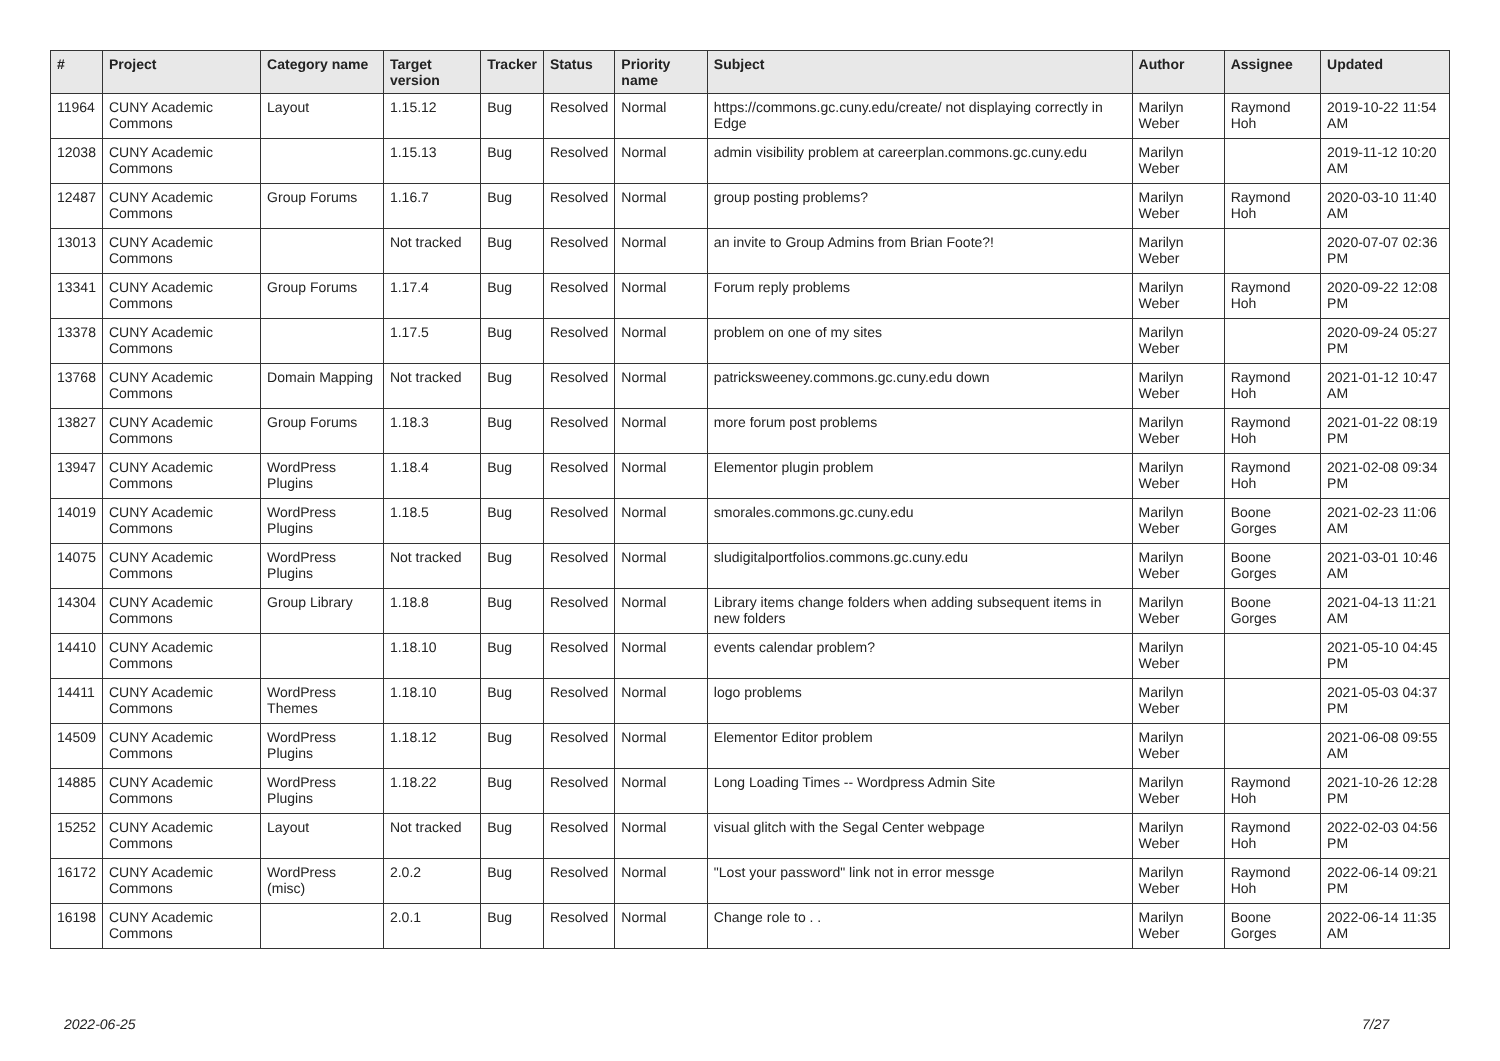| # | Project | Category name | Target version | Tracker | Status | Priority name | Subject | Author | Assignee | Updated |
| --- | --- | --- | --- | --- | --- | --- | --- | --- | --- | --- |
| 11964 | CUNY Academic Commons | Layout | 1.15.12 | Bug | Resolved | Normal | https://commons.gc.cuny.edu/create/ not displaying correctly in Edge | Marilyn Weber | Raymond Hoh | 2019-10-22 11:54 AM |
| 12038 | CUNY Academic Commons | | 1.15.13 | Bug | Resolved | Normal | admin visibility problem at careerplan.commons.gc.cuny.edu | Marilyn Weber | | 2019-11-12 10:20 AM |
| 12487 | CUNY Academic Commons | Group Forums | 1.16.7 | Bug | Resolved | Normal | group posting problems? | Marilyn Weber | Raymond Hoh | 2020-03-10 11:40 AM |
| 13013 | CUNY Academic Commons | | Not tracked | Bug | Resolved | Normal | an invite to Group Admins from Brian Foote?! | Marilyn Weber | | 2020-07-07 02:36 PM |
| 13341 | CUNY Academic Commons | Group Forums | 1.17.4 | Bug | Resolved | Normal | Forum reply problems | Marilyn Weber | Raymond Hoh | 2020-09-22 12:08 PM |
| 13378 | CUNY Academic Commons | | 1.17.5 | Bug | Resolved | Normal | problem on one of my sites | Marilyn Weber | | 2020-09-24 05:27 PM |
| 13768 | CUNY Academic Commons | Domain Mapping | Not tracked | Bug | Resolved | Normal | patricksweeney.commons.gc.cuny.edu down | Marilyn Weber | Raymond Hoh | 2021-01-12 10:47 AM |
| 13827 | CUNY Academic Commons | Group Forums | 1.18.3 | Bug | Resolved | Normal | more forum post problems | Marilyn Weber | Raymond Hoh | 2021-01-22 08:19 PM |
| 13947 | CUNY Academic Commons | WordPress Plugins | 1.18.4 | Bug | Resolved | Normal | Elementor plugin problem | Marilyn Weber | Raymond Hoh | 2021-02-08 09:34 PM |
| 14019 | CUNY Academic Commons | WordPress Plugins | 1.18.5 | Bug | Resolved | Normal | smorales.commons.gc.cuny.edu | Marilyn Weber | Boone Gorges | 2021-02-23 11:06 AM |
| 14075 | CUNY Academic Commons | WordPress Plugins | Not tracked | Bug | Resolved | Normal | sludigitalportfolios.commons.gc.cuny.edu | Marilyn Weber | Boone Gorges | 2021-03-01 10:46 AM |
| 14304 | CUNY Academic Commons | Group Library | 1.18.8 | Bug | Resolved | Normal | Library items change folders when adding subsequent items in new folders | Marilyn Weber | Boone Gorges | 2021-04-13 11:21 AM |
| 14410 | CUNY Academic Commons | | 1.18.10 | Bug | Resolved | Normal | events calendar problem? | Marilyn Weber | | 2021-05-10 04:45 PM |
| 14411 | CUNY Academic Commons | WordPress Themes | 1.18.10 | Bug | Resolved | Normal | logo problems | Marilyn Weber | | 2021-05-03 04:37 PM |
| 14509 | CUNY Academic Commons | WordPress Plugins | 1.18.12 | Bug | Resolved | Normal | Elementor Editor problem | Marilyn Weber | | 2021-06-08 09:55 AM |
| 14885 | CUNY Academic Commons | WordPress Plugins | 1.18.22 | Bug | Resolved | Normal | Long Loading Times -- Wordpress Admin Site | Marilyn Weber | Raymond Hoh | 2021-10-26 12:28 PM |
| 15252 | CUNY Academic Commons | Layout | Not tracked | Bug | Resolved | Normal | visual glitch with the Segal Center webpage | Marilyn Weber | Raymond Hoh | 2022-02-03 04:56 PM |
| 16172 | CUNY Academic Commons | WordPress (misc) | 2.0.2 | Bug | Resolved | Normal | "Lost your password" link not in error messge | Marilyn Weber | Raymond Hoh | 2022-06-14 09:21 PM |
| 16198 | CUNY Academic Commons | | 2.0.1 | Bug | Resolved | Normal | Change role to . . | Marilyn Weber | Boone Gorges | 2022-06-14 11:35 AM |
2022-06-25 7/27